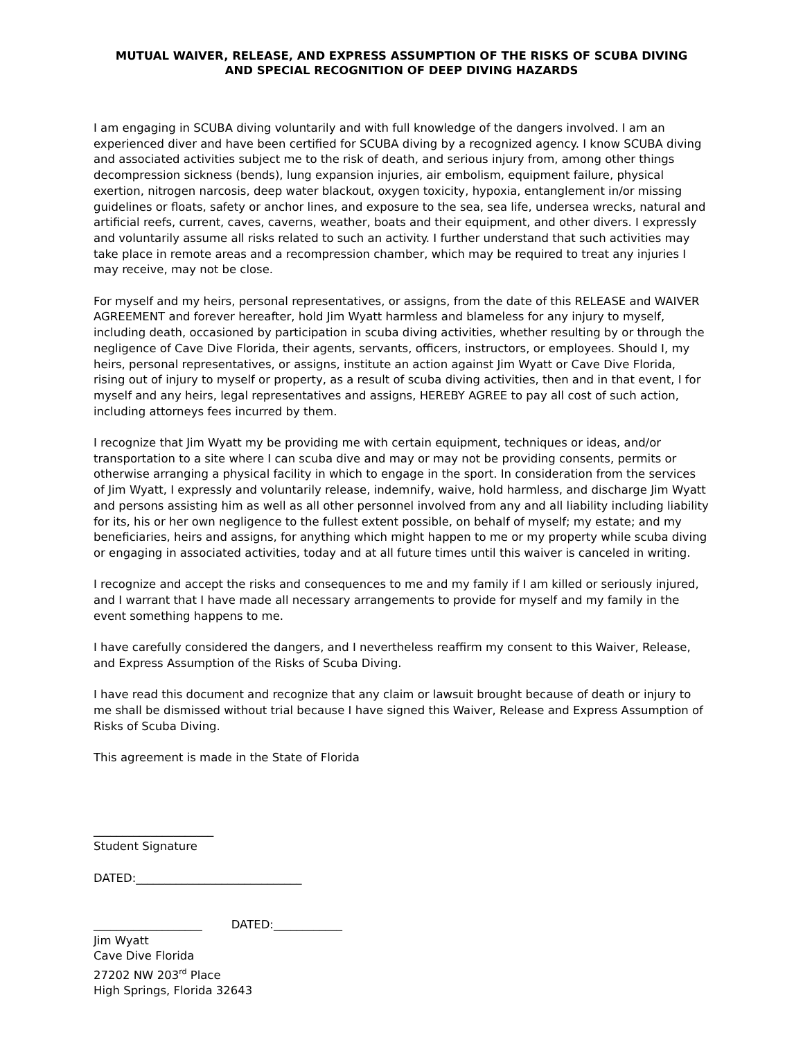MUTUAL WAIVER, RELEASE, AND EXPRESS ASSUMPTION OF THE RISKS OF SCUBA DIVING
AND SPECIAL RECOGNITION OF DEEP DIVING HAZARDS
I am engaging in SCUBA diving voluntarily and with full knowledge of the dangers involved. I am an experienced diver and have been certified for SCUBA diving by a recognized agency. I know SCUBA diving and associated activities subject me to the risk of death, and serious injury from, among other things decompression sickness (bends), lung expansion injuries, air embolism, equipment failure, physical exertion, nitrogen narcosis, deep water blackout, oxygen toxicity, hypoxia, entanglement in/or missing guidelines or floats, safety or anchor lines, and exposure to the sea, sea life, undersea wrecks, natural and artificial reefs, current, caves, caverns, weather, boats and their equipment, and other divers. I expressly and voluntarily assume all risks related to such an activity. I further understand that such activities may take place in remote areas and a recompression chamber, which may be required to treat any injuries I may receive, may not be close.
For myself and my heirs, personal representatives, or assigns, from the date of this RELEASE and WAIVER AGREEMENT and forever hereafter, hold Jim Wyatt harmless and blameless for any injury to myself, including death, occasioned by participation in scuba diving activities, whether resulting by or through the negligence of Cave Dive Florida, their agents, servants, officers, instructors, or employees. Should I, my heirs, personal representatives, or assigns, institute an action against Jim Wyatt or Cave Dive Florida, rising out of injury to myself or property, as a result of scuba diving activities, then and in that event, I for myself and any heirs, legal representatives and assigns, HEREBY AGREE to pay all cost of such action, including attorneys fees incurred by them.
I recognize that Jim Wyatt my be providing me with certain equipment, techniques or ideas, and/or transportation to a site where I can scuba dive and may or may not be providing consents, permits or otherwise arranging a physical facility in which to engage in the sport. In consideration from the services of Jim Wyatt, I expressly and voluntarily release, indemnify, waive, hold harmless, and discharge Jim Wyatt and persons assisting him as well as all other personnel involved from any and all liability including liability for its, his or her own negligence to the fullest extent possible, on behalf of myself; my estate; and my beneficiaries, heirs and assigns, for anything which might happen to me or my property while scuba diving or engaging in associated activities, today and at all future times until this waiver is canceled in writing.
I recognize and accept the risks and consequences to me and my family if I am killed or seriously injured, and I warrant that I have made all necessary arrangements to provide for myself and my family in the event something happens to me.
I have carefully considered the dangers, and I nevertheless reaffirm my consent to this Waiver, Release, and Express Assumption of the Risks of Scuba Diving.
I have read this document and recognize that any claim or lawsuit brought because of death or injury to me shall be dismissed without trial because I have signed this Waiver, Release and Express Assumption of Risks of Scuba Diving.
This agreement is made in the State of Florida
_____________________
Student Signature
DATED:_____________________________
___________________ DATED:____________
Jim Wyatt
Cave Dive Florida
27202 NW 203<sup>rd</sup> Place
High Springs, Florida 32643